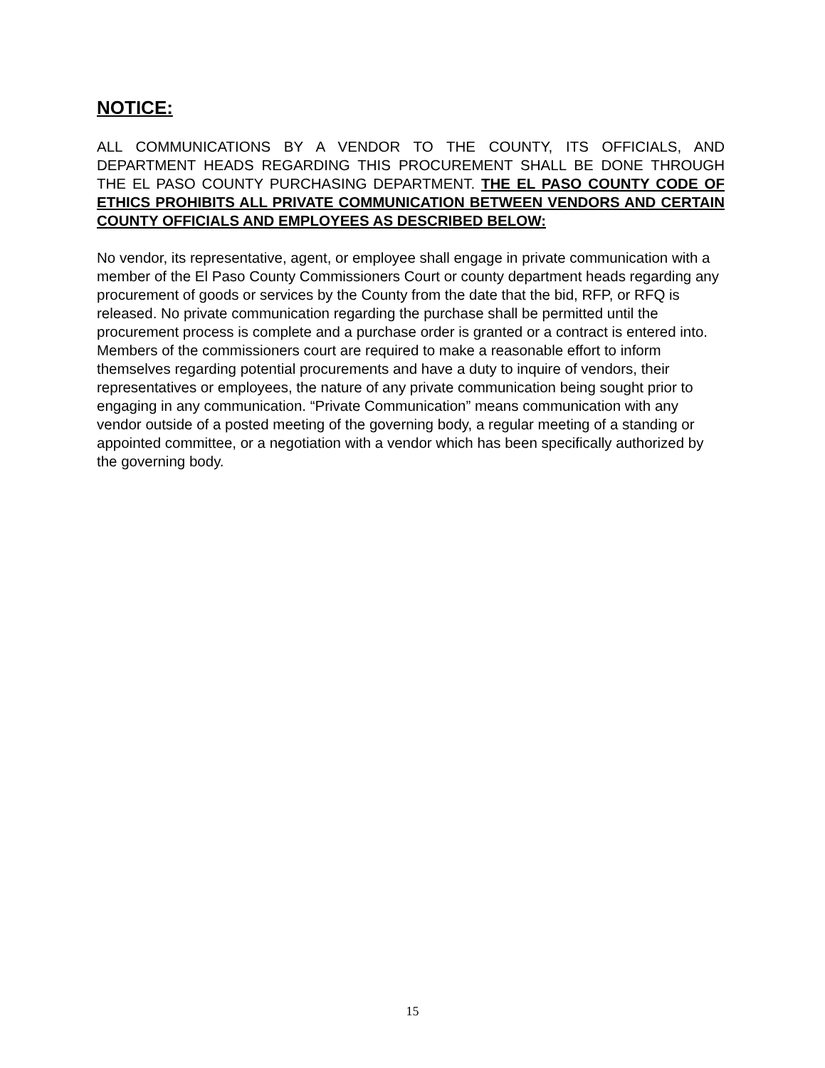NOTICE:
ALL COMMUNICATIONS BY A VENDOR TO THE COUNTY, ITS OFFICIALS, AND DEPARTMENT HEADS REGARDING THIS PROCUREMENT SHALL BE DONE THROUGH THE EL PASO COUNTY PURCHASING DEPARTMENT. THE EL PASO COUNTY CODE OF ETHICS PROHIBITS ALL PRIVATE COMMUNICATION BETWEEN VENDORS AND CERTAIN COUNTY OFFICIALS AND EMPLOYEES AS DESCRIBED BELOW:
No vendor, its representative, agent, or employee shall engage in private communication with a member of the El Paso County Commissioners Court or county department heads regarding any procurement of goods or services by the County from the date that the bid, RFP, or RFQ is released. No private communication regarding the purchase shall be permitted until the procurement process is complete and a purchase order is granted or a contract is entered into. Members of the commissioners court are required to make a reasonable effort to inform themselves regarding potential procurements and have a duty to inquire of vendors, their representatives or employees, the nature of any private communication being sought prior to engaging in any communication. “Private Communication” means communication with any vendor outside of a posted meeting of the governing body, a regular meeting of a standing or appointed committee, or a negotiation with a vendor which has been specifically authorized by the governing body.
15